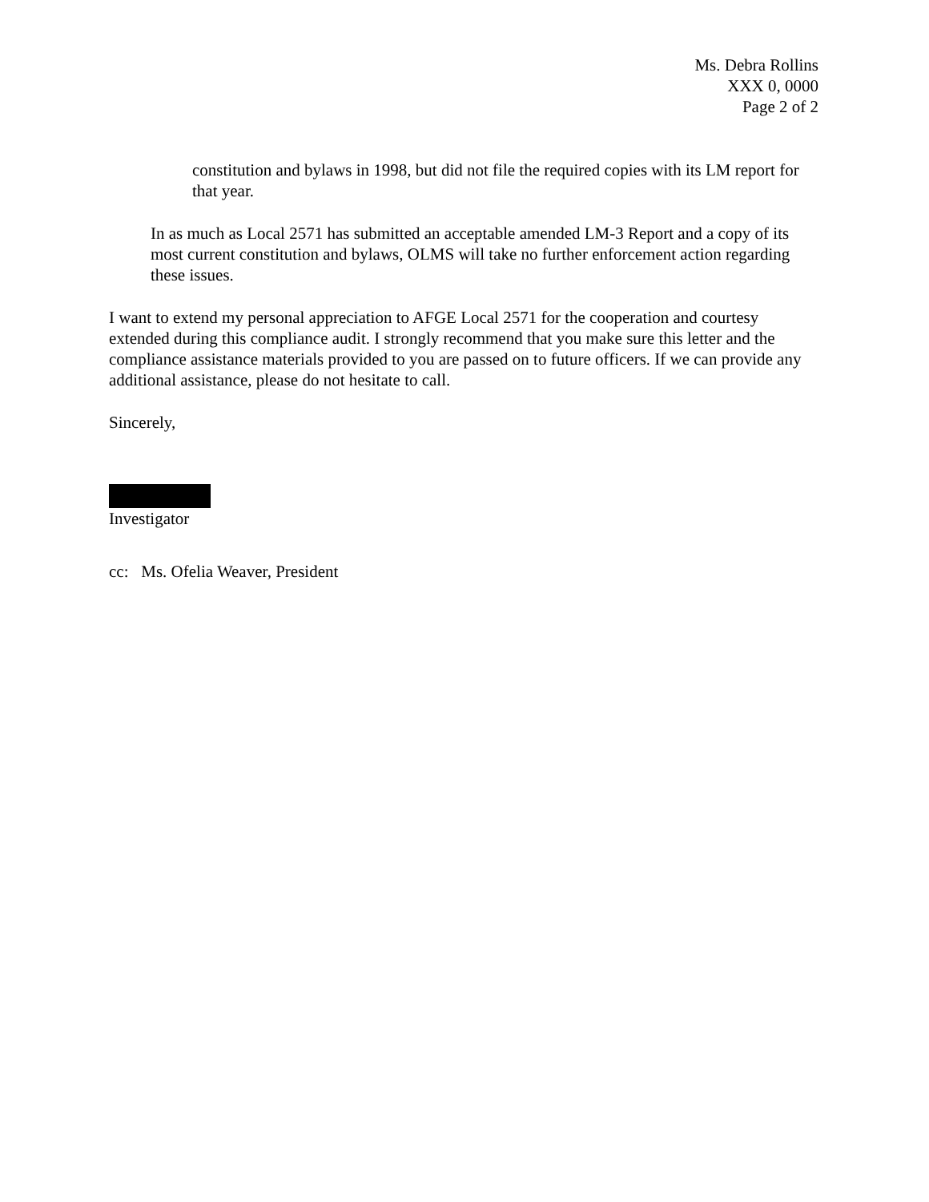Ms. Debra Rollins
XXX 0, 0000
Page 2 of 2
constitution and bylaws in 1998, but did not file the required copies with its LM report for that year.
In as much as Local 2571 has submitted an acceptable amended LM-3 Report and a copy of its most current constitution and bylaws, OLMS will take no further enforcement action regarding these issues.
I want to extend my personal appreciation to AFGE Local 2571 for the cooperation and courtesy extended during this compliance audit. I strongly recommend that you make sure this letter and the compliance assistance materials provided to you are passed on to future officers. If we can provide any additional assistance, please do not hesitate to call.
Sincerely,
Investigator
cc: Ms. Ofelia Weaver, President